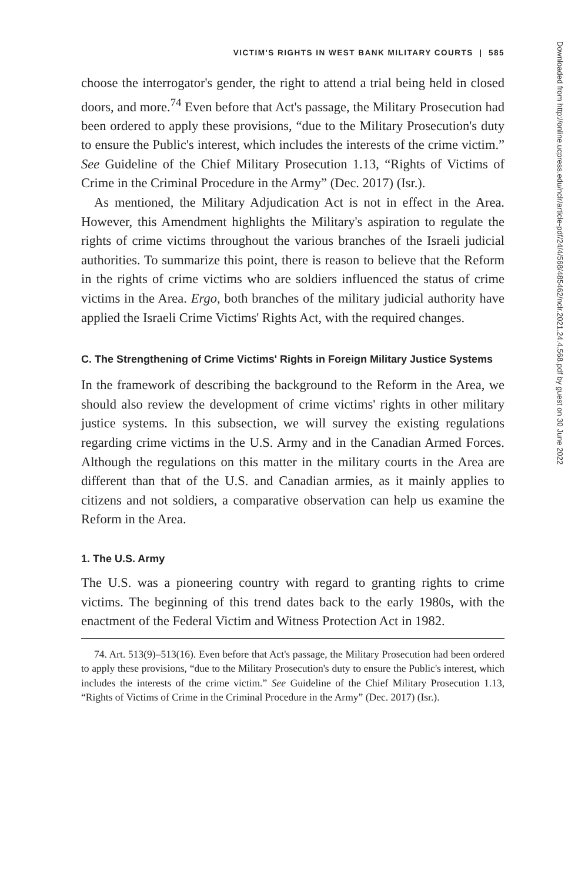VICTIM'S RIGHTS IN WEST BANK MILITARY COURTS | 585
choose the interrogator's gender, the right to attend a trial being held in closed doors, and more.<sup>74</sup> Even before that Act's passage, the Military Prosecution had been ordered to apply these provisions, “due to the Military Prosecution's duty to ensure the Public's interest, which includes the interests of the crime victim.” See Guideline of the Chief Military Prosecution 1.13, “Rights of Victims of Crime in the Criminal Procedure in the Army” (Dec. 2017) (Isr.).
As mentioned, the Military Adjudication Act is not in effect in the Area. However, this Amendment highlights the Military's aspiration to regulate the rights of crime victims throughout the various branches of the Israeli judicial authorities. To summarize this point, there is reason to believe that the Reform in the rights of crime victims who are soldiers influenced the status of crime victims in the Area. Ergo, both branches of the military judicial authority have applied the Israeli Crime Victims' Rights Act, with the required changes.
C. The Strengthening of Crime Victims' Rights in Foreign Military Justice Systems
In the framework of describing the background to the Reform in the Area, we should also review the development of crime victims' rights in other military justice systems. In this subsection, we will survey the existing regulations regarding crime victims in the U.S. Army and in the Canadian Armed Forces. Although the regulations on this matter in the military courts in the Area are different than that of the U.S. and Canadian armies, as it mainly applies to citizens and not soldiers, a comparative observation can help us examine the Reform in the Area.
1. The U.S. Army
The U.S. was a pioneering country with regard to granting rights to crime victims. The beginning of this trend dates back to the early 1980s, with the enactment of the Federal Victim and Witness Protection Act in 1982.
74. Art. 513(9)–513(16). Even before that Act's passage, the Military Prosecution had been ordered to apply these provisions, “due to the Military Prosecution's duty to ensure the Public's interest, which includes the interests of the crime victim.” See Guideline of the Chief Military Prosecution 1.13, “Rights of Victims of Crime in the Criminal Procedure in the Army” (Dec. 2017) (Isr.).
Downloaded from http://online.ucpress.edu/nclr/article-pdf/24/4/568/485462/nclr.2021.24.4.568.pdf by guest on 30 June 2022